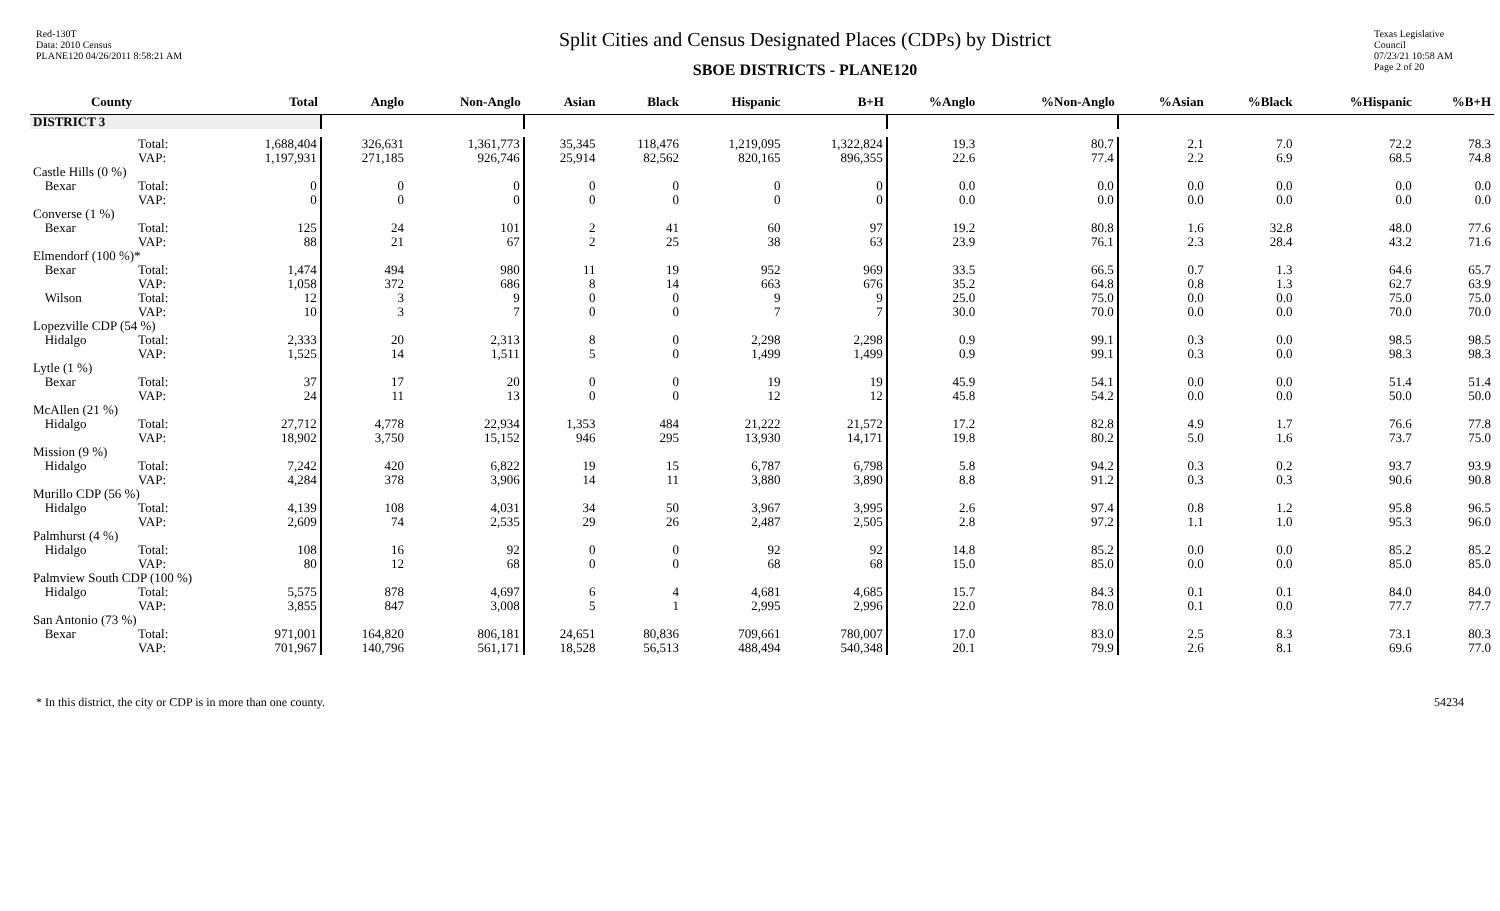Red-130T
Data: 2010 Census
PLANE120 04/26/2011 8:58:21 AM
Split Cities and Census Designated Places (CDPs) by District
SBOE DISTRICTS - PLANE120
Texas Legislative Council
07/23/21 10:58 AM
Page 2 of 20
| | County | | Total | Anglo | Non-Anglo | Asian | Black | Hispanic | B+H | %Anglo | %Non-Anglo | %Asian | %Black | %Hispanic | %B+H |
| --- | --- | --- | --- | --- | --- | --- | --- | --- | --- | --- | --- | --- | --- | --- | --- |
| DISTRICT 3 | | | | | | | | | | | | | | | |
| | | Total: VAP: | 1,688,404 1,197,931 | 326,631 271,185 | 1,361,773 926,746 | 35,345 25,914 | 118,476 82,562 | 1,219,095 820,165 | 1,322,824 896,355 | 19.3 22.6 | 80.7 77.4 | 2.1 2.2 | 7.0 6.9 | 72.2 68.5 | 78.3 74.8 |
| Castle Hills (0 %) | | | | | | | | | | | | | | | |
| | Bexar | Total: VAP: | 0 0 | 0 0 | 0 0 | 0 0 | 0 0 | 0 0 | 0 0 | 0.0 0.0 | 0.0 0.0 | 0.0 0.0 | 0.0 0.0 | 0.0 0.0 | 0.0 0.0 |
| Converse (1 %) | | | | | | | | | | | | | | | |
| | Bexar | Total: VAP: | 125 88 | 24 21 | 101 67 | 2 2 | 41 25 | 60 38 | 97 63 | 19.2 23.9 | 80.8 76.1 | 1.6 2.3 | 32.8 28.4 | 48.0 43.2 | 77.6 71.6 |
| Elmendorf (100 %)* | | | | | | | | | | | | | | | |
| | Bexar | Total: VAP: | 1,474 1,058 | 494 372 | 980 686 | 11 8 | 19 14 | 952 663 | 969 676 | 33.5 35.2 | 66.5 64.8 | 0.7 0.8 | 1.3 1.3 | 64.6 62.7 | 65.7 63.9 |
| | Wilson | Total: VAP: | 12 10 | 3 3 | 9 7 | 0 0 | 0 0 | 9 7 | 9 7 | 25.0 30.0 | 75.0 70.0 | 0.0 0.0 | 0.0 0.0 | 75.0 70.0 | 75.0 70.0 |
| Lopezville CDP (54 %) | | | | | | | | | | | | | | | |
| | Hidalgo | Total: VAP: | 2,333 1,525 | 20 14 | 2,313 1,511 | 8 5 | 0 0 | 2,298 1,499 | 2,298 1,499 | 0.9 0.9 | 99.1 99.1 | 0.3 0.3 | 0.0 0.0 | 98.5 98.3 | 98.5 98.3 |
| Lytle (1 %) | | | | | | | | | | | | | | | |
| | Bexar | Total: VAP: | 37 24 | 17 11 | 20 13 | 0 0 | 0 0 | 19 12 | 19 12 | 45.9 45.8 | 54.1 54.2 | 0.0 0.0 | 0.0 0.0 | 51.4 50.0 | 51.4 50.0 |
| McAllen (21 %) | | | | | | | | | | | | | | | |
| | Hidalgo | Total: VAP: | 27,712 18,902 | 4,778 3,750 | 22,934 15,152 | 1,353 946 | 484 295 | 21,222 13,930 | 21,572 14,171 | 17.2 19.8 | 82.8 80.2 | 4.9 5.0 | 1.7 1.6 | 76.6 73.7 | 77.8 75.0 |
| Mission (9 %) | | | | | | | | | | | | | | | |
| | Hidalgo | Total: VAP: | 7,242 4,284 | 420 378 | 6,822 3,906 | 19 14 | 15 11 | 6,787 3,880 | 6,798 3,890 | 5.8 8.8 | 94.2 91.2 | 0.3 0.3 | 0.2 0.3 | 93.7 90.6 | 93.9 90.8 |
| Murillo CDP (56 %) | | | | | | | | | | | | | | | |
| | Hidalgo | Total: VAP: | 4,139 2,609 | 108 74 | 4,031 2,535 | 34 29 | 50 26 | 3,967 2,487 | 3,995 2,505 | 2.6 2.8 | 97.4 97.2 | 0.8 1.1 | 1.2 1.0 | 95.8 95.3 | 96.5 96.0 |
| Palmhurst (4 %) | | | | | | | | | | | | | | | |
| | Hidalgo | Total: VAP: | 108 80 | 16 12 | 92 68 | 0 0 | 0 0 | 92 68 | 92 68 | 14.8 15.0 | 85.2 85.0 | 0.0 0.0 | 0.0 0.0 | 85.2 85.0 | 85.2 85.0 |
| Palmview South CDP (100 %) | | | | | | | | | | | | | | | |
| | Hidalgo | Total: VAP: | 5,575 3,855 | 878 847 | 4,697 3,008 | 6 5 | 4 1 | 4,681 2,995 | 4,685 2,996 | 15.7 22.0 | 84.3 78.0 | 0.1 0.1 | 0.1 0.0 | 84.0 77.7 | 84.0 77.7 |
| San Antonio (73 %) | | | | | | | | | | | | | | | |
| | Bexar | Total: VAP: | 971,001 701,967 | 164,820 140,796 | 806,181 561,171 | 24,651 18,528 | 80,836 56,513 | 709,661 488,494 | 780,007 540,348 | 17.0 20.1 | 83.0 79.9 | 2.5 2.6 | 8.3 8.1 | 73.1 69.6 | 80.3 77.0 |
* In this district, the city or CDP is in more than one county. 54234